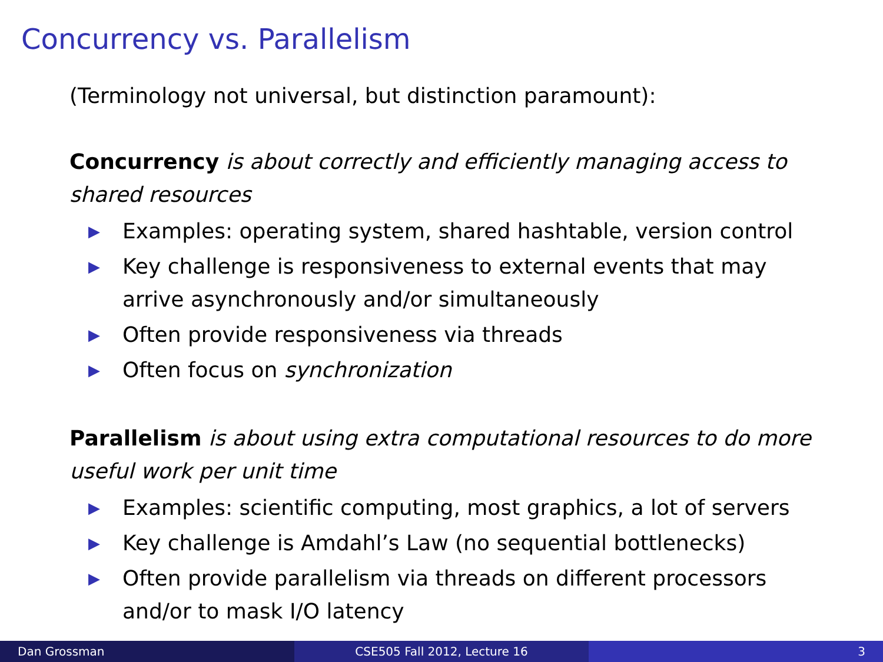Concurrency vs. Parallelism
(Terminology not universal, but distinction paramount):
Concurrency is about correctly and efficiently managing access to shared resources
▶ Examples: operating system, shared hashtable, version control
▶ Key challenge is responsiveness to external events that may arrive asynchronously and/or simultaneously
▶ Often provide responsiveness via threads
▶ Often focus on synchronization
Parallelism is about using extra computational resources to do more useful work per unit time
▶ Examples: scientific computing, most graphics, a lot of servers
▶ Key challenge is Amdahl’s Law (no sequential bottlenecks)
▶ Often provide parallelism via threads on different processors and/or to mask I/O latency
Dan Grossman CSE505 Fall 2012, Lecture 16 3